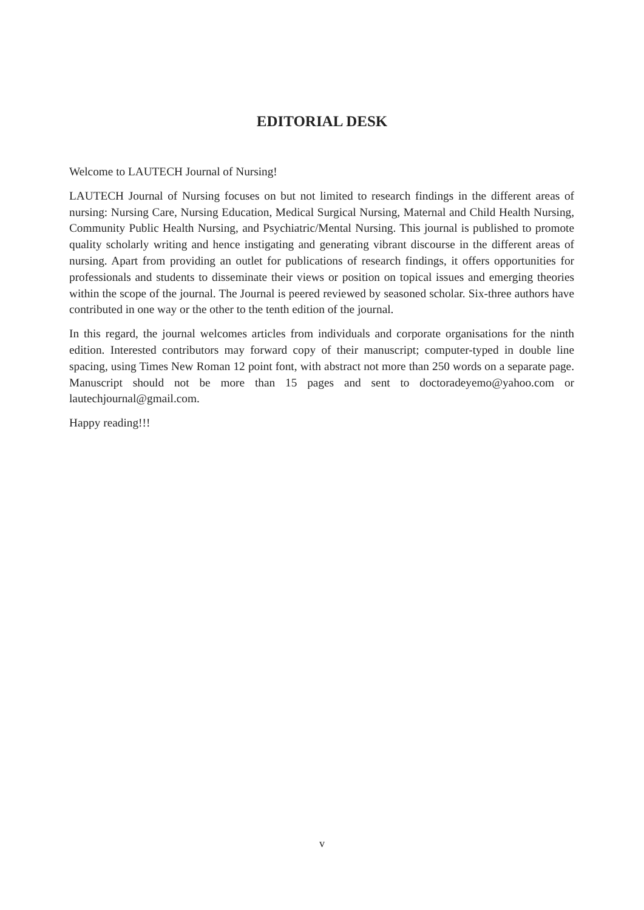EDITORIAL DESK
Welcome to LAUTECH Journal of Nursing!
LAUTECH Journal of Nursing focuses on but not limited to research findings in the different areas of nursing: Nursing Care, Nursing Education, Medical Surgical Nursing, Maternal and Child Health Nursing, Community Public Health Nursing, and Psychiatric/Mental Nursing. This journal is published to promote quality scholarly writing and hence instigating and generating vibrant discourse in the different areas of nursing. Apart from providing an outlet for publications of research findings, it offers opportunities for professionals and students to disseminate their views or position on topical issues and emerging theories within the scope of the journal. The Journal is peered reviewed by seasoned scholar. Six-three authors have contributed in one way or the other to the tenth edition of the journal.
In this regard, the journal welcomes articles from individuals and corporate organisations for the ninth edition. Interested contributors may forward copy of their manuscript; computer-typed in double line spacing, using Times New Roman 12 point font, with abstract not more than 250 words on a separate page. Manuscript should not be more than 15 pages and sent to doctoradeyemo@yahoo.com or lautechjournal@gmail.com.
Happy reading!!!
v